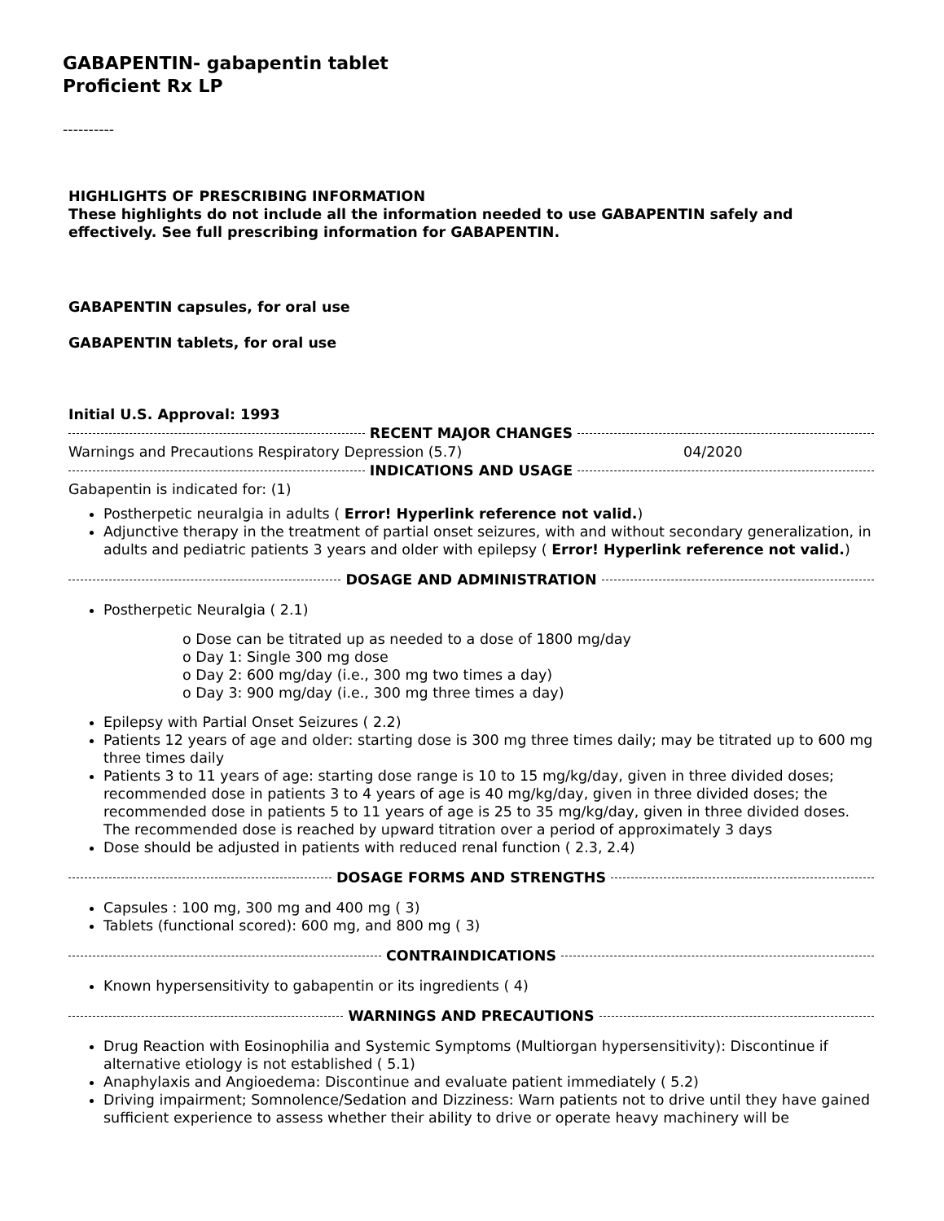GABAPENTIN- gabapentin tablet
Proficient Rx LP
----------
HIGHLIGHTS OF PRESCRIBING INFORMATION
These highlights do not include all the information needed to use GABAPENTIN safely and effectively. See full prescribing information for GABAPENTIN.
GABAPENTIN capsules, for oral use
GABAPENTIN tablets, for oral use
Initial U.S. Approval: 1993
RECENT MAJOR CHANGES
Warnings and Precautions Respiratory Depression (5.7) 04/2020
INDICATIONS AND USAGE
Gabapentin is indicated for: (1)
Postherpetic neuralgia in adults ( Error! Hyperlink reference not valid.)
Adjunctive therapy in the treatment of partial onset seizures, with and without secondary generalization, in adults and pediatric patients 3 years and older with epilepsy ( Error! Hyperlink reference not valid.)
DOSAGE AND ADMINISTRATION
Postherpetic Neuralgia ( 2.1)
o Dose can be titrated up as needed to a dose of 1800 mg/day
o Day 1: Single 300 mg dose
o Day 2: 600 mg/day (i.e., 300 mg two times a day)
o Day 3: 900 mg/day (i.e., 300 mg three times a day)
Epilepsy with Partial Onset Seizures ( 2.2)
Patients 12 years of age and older: starting dose is 300 mg three times daily; may be titrated up to 600 mg three times daily
Patients 3 to 11 years of age: starting dose range is 10 to 15 mg/kg/day, given in three divided doses; recommended dose in patients 3 to 4 years of age is 40 mg/kg/day, given in three divided doses; the recommended dose in patients 5 to 11 years of age is 25 to 35 mg/kg/day, given in three divided doses. The recommended dose is reached by upward titration over a period of approximately 3 days
Dose should be adjusted in patients with reduced renal function ( 2.3, 2.4)
DOSAGE FORMS AND STRENGTHS
Capsules : 100 mg, 300 mg and 400 mg ( 3)
Tablets (functional scored): 600 mg, and 800 mg ( 3)
CONTRAINDICATIONS
Known hypersensitivity to gabapentin or its ingredients ( 4)
WARNINGS AND PRECAUTIONS
Drug Reaction with Eosinophilia and Systemic Symptoms (Multiorgan hypersensitivity): Discontinue if alternative etiology is not established ( 5.1)
Anaphylaxis and Angioedema: Discontinue and evaluate patient immediately ( 5.2)
Driving impairment; Somnolence/Sedation and Dizziness: Warn patients not to drive until they have gained sufficient experience to assess whether their ability to drive or operate heavy machinery will be